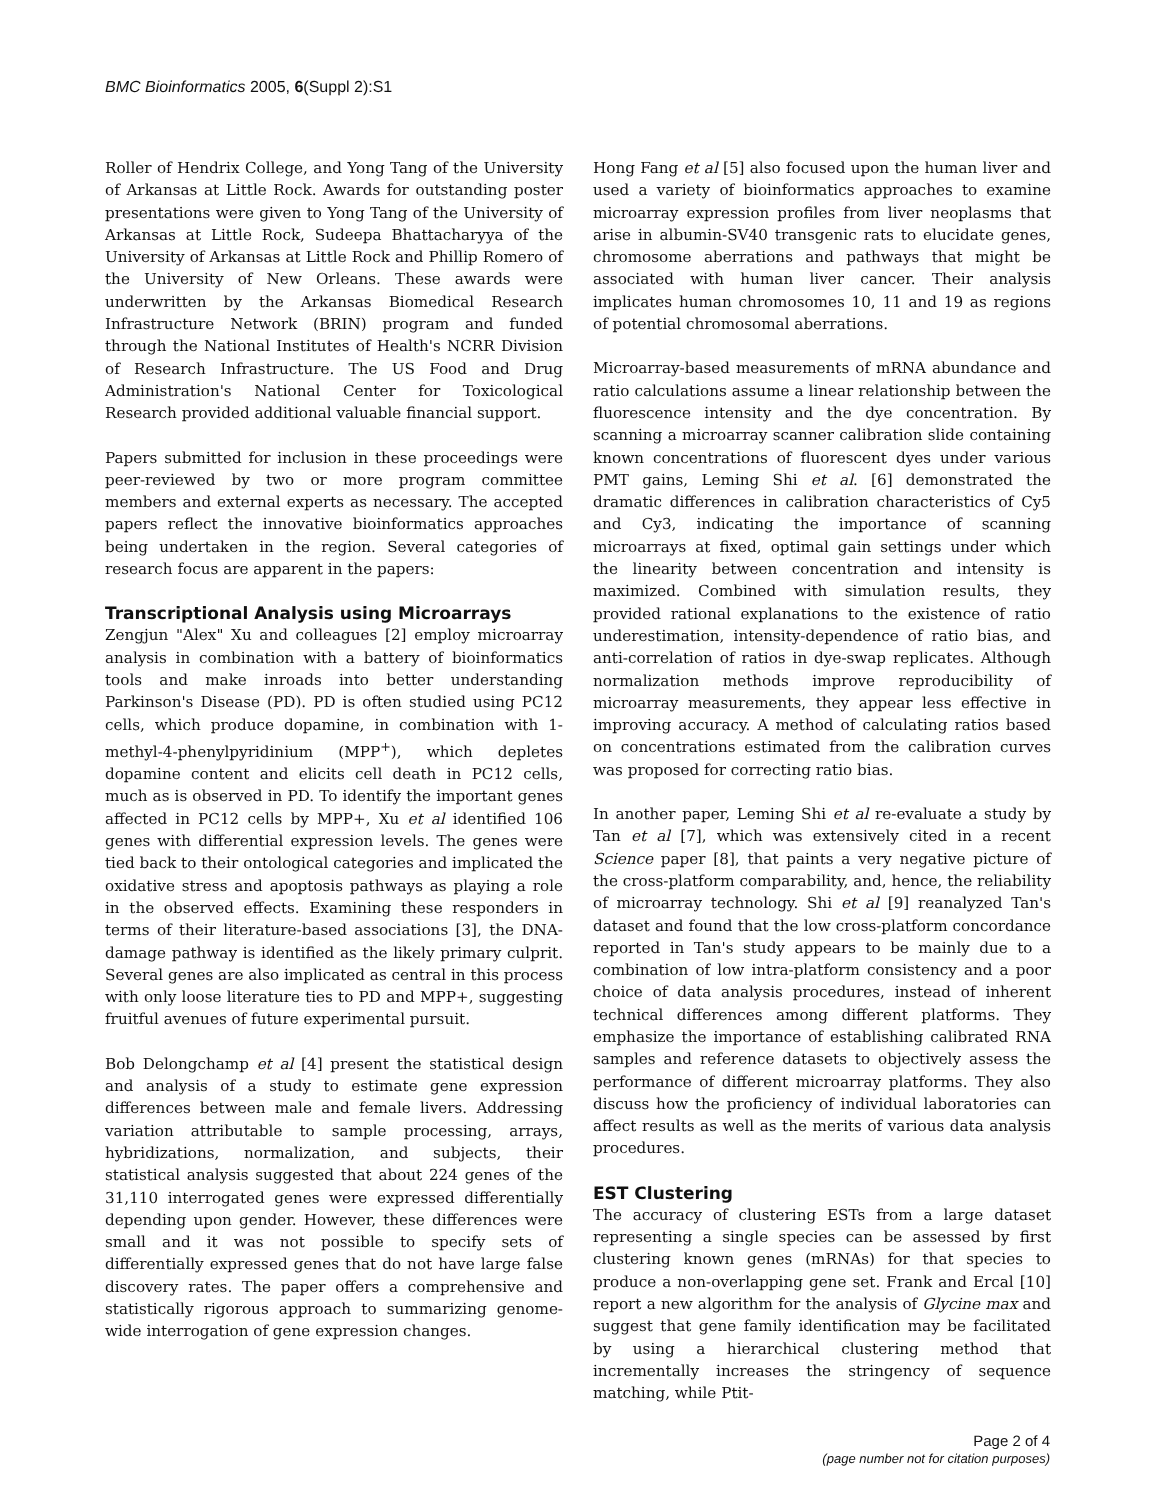BMC Bioinformatics 2005, 6(Suppl 2):S1
Roller of Hendrix College, and Yong Tang of the University of Arkansas at Little Rock. Awards for outstanding poster presentations were given to Yong Tang of the University of Arkansas at Little Rock, Sudeepa Bhattacharyya of the University of Arkansas at Little Rock and Phillip Romero of the University of New Orleans. These awards were underwritten by the Arkansas Biomedical Research Infrastructure Network (BRIN) program and funded through the National Institutes of Health's NCRR Division of Research Infrastructure. The US Food and Drug Administration's National Center for Toxicological Research provided additional valuable financial support.
Papers submitted for inclusion in these proceedings were peer-reviewed by two or more program committee members and external experts as necessary. The accepted papers reflect the innovative bioinformatics approaches being undertaken in the region. Several categories of research focus are apparent in the papers:
Transcriptional Analysis using Microarrays
Zengjun "Alex" Xu and colleagues [2] employ microarray analysis in combination with a battery of bioinformatics tools and make inroads into better understanding Parkinson's Disease (PD). PD is often studied using PC12 cells, which produce dopamine, in combination with 1-methyl-4-phenylpyridinium (MPP<sup>+</sup>), which depletes dopamine content and elicits cell death in PC12 cells, much as is observed in PD. To identify the important genes affected in PC12 cells by MPP+, Xu et al identified 106 genes with differential expression levels. The genes were tied back to their ontological categories and implicated the oxidative stress and apoptosis pathways as playing a role in the observed effects. Examining these responders in terms of their literature-based associations [3], the DNA-damage pathway is identified as the likely primary culprit. Several genes are also implicated as central in this process with only loose literature ties to PD and MPP+, suggesting fruitful avenues of future experimental pursuit.
Bob Delongchamp et al [4] present the statistical design and analysis of a study to estimate gene expression differences between male and female livers. Addressing variation attributable to sample processing, arrays, hybridizations, normalization, and subjects, their statistical analysis suggested that about 224 genes of the 31,110 interrogated genes were expressed differentially depending upon gender. However, these differences were small and it was not possible to specify sets of differentially expressed genes that do not have large false discovery rates. The paper offers a comprehensive and statistically rigorous approach to summarizing genome-wide interrogation of gene expression changes.
Hong Fang et al [5] also focused upon the human liver and used a variety of bioinformatics approaches to examine microarray expression profiles from liver neoplasms that arise in albumin-SV40 transgenic rats to elucidate genes, chromosome aberrations and pathways that might be associated with human liver cancer. Their analysis implicates human chromosomes 10, 11 and 19 as regions of potential chromosomal aberrations.
Microarray-based measurements of mRNA abundance and ratio calculations assume a linear relationship between the fluorescence intensity and the dye concentration. By scanning a microarray scanner calibration slide containing known concentrations of fluorescent dyes under various PMT gains, Leming Shi et al. [6] demonstrated the dramatic differences in calibration characteristics of Cy5 and Cy3, indicating the importance of scanning microarrays at fixed, optimal gain settings under which the linearity between concentration and intensity is maximized. Combined with simulation results, they provided rational explanations to the existence of ratio underestimation, intensity-dependence of ratio bias, and anti-correlation of ratios in dye-swap replicates. Although normalization methods improve reproducibility of microarray measurements, they appear less effective in improving accuracy. A method of calculating ratios based on concentrations estimated from the calibration curves was proposed for correcting ratio bias.
In another paper, Leming Shi et al re-evaluate a study by Tan et al [7], which was extensively cited in a recent Science paper [8], that paints a very negative picture of the cross-platform comparability, and, hence, the reliability of microarray technology. Shi et al [9] reanalyzed Tan's dataset and found that the low cross-platform concordance reported in Tan's study appears to be mainly due to a combination of low intra-platform consistency and a poor choice of data analysis procedures, instead of inherent technical differences among different platforms. They emphasize the importance of establishing calibrated RNA samples and reference datasets to objectively assess the performance of different microarray platforms. They also discuss how the proficiency of individual laboratories can affect results as well as the merits of various data analysis procedures.
EST Clustering
The accuracy of clustering ESTs from a large dataset representing a single species can be assessed by first clustering known genes (mRNAs) for that species to produce a non-overlapping gene set. Frank and Ercal [10] report a new algorithm for the analysis of Glycine max and suggest that gene family identification may be facilitated by using a hierarchical clustering method that incrementally increases the stringency of sequence matching, while Ptit-
Page 2 of 4
(page number not for citation purposes)